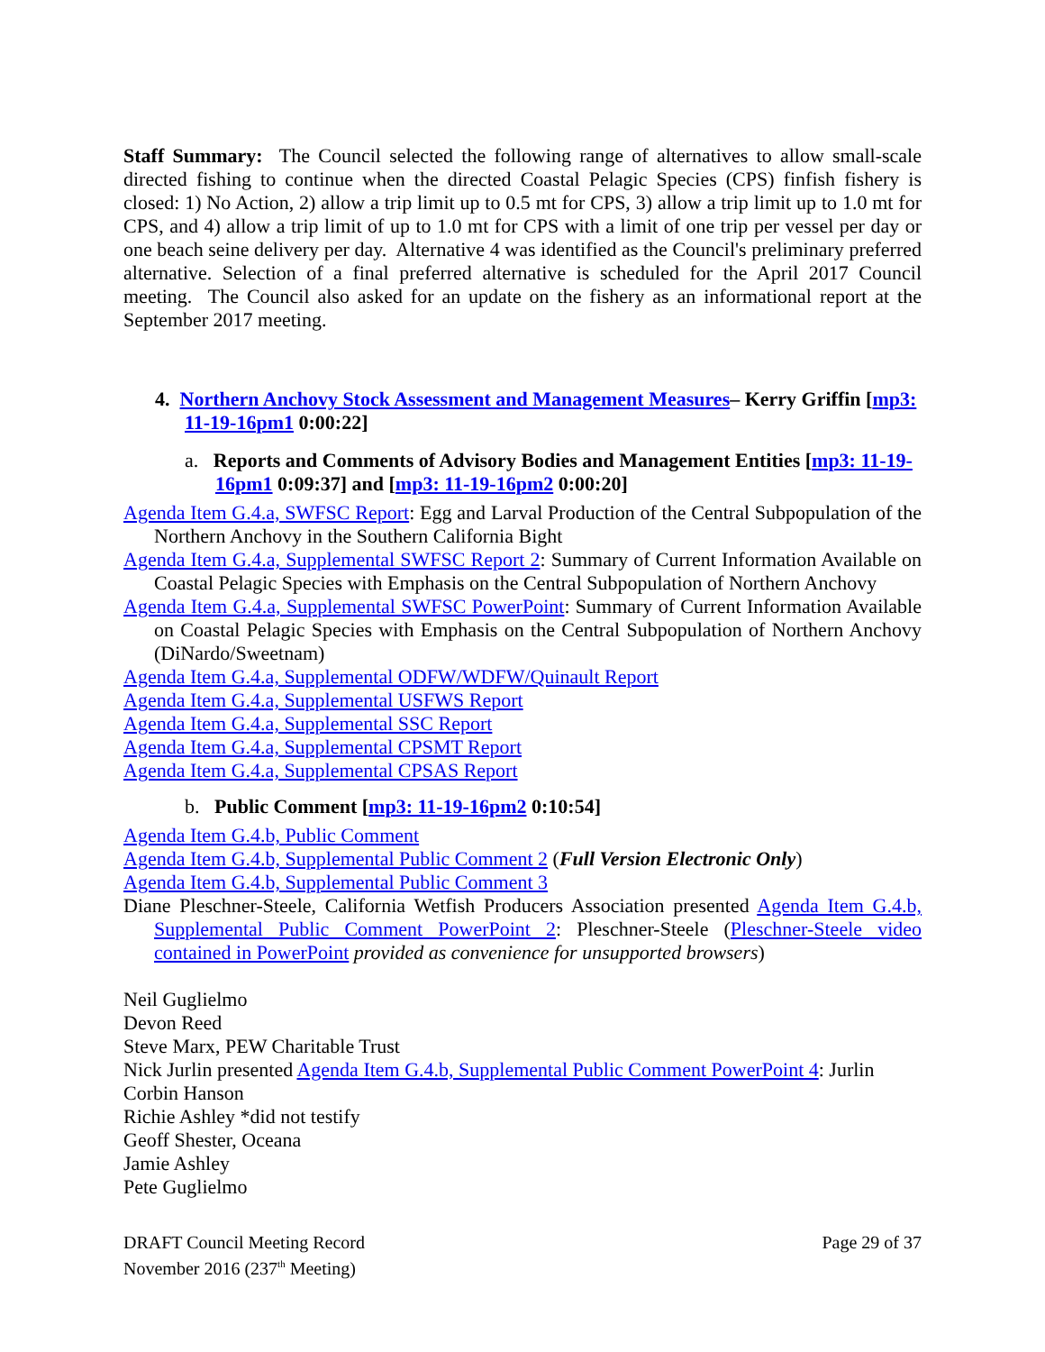Staff Summary: The Council selected the following range of alternatives to allow small-scale directed fishing to continue when the directed Coastal Pelagic Species (CPS) finfish fishery is closed: 1) No Action, 2) allow a trip limit up to 0.5 mt for CPS, 3) allow a trip limit up to 1.0 mt for CPS, and 4) allow a trip limit of up to 1.0 mt for CPS with a limit of one trip per vessel per day or one beach seine delivery per day. Alternative 4 was identified as the Council's preliminary preferred alternative. Selection of a final preferred alternative is scheduled for the April 2017 Council meeting. The Council also asked for an update on the fishery as an informational report at the September 2017 meeting.
4. Northern Anchovy Stock Assessment and Management Measures– Kerry Griffin [mp3: 11-19-16pm1 0:00:22]
a. Reports and Comments of Advisory Bodies and Management Entities [mp3: 11-19-16pm1 0:09:37] and [mp3: 11-19-16pm2 0:00:20]
Agenda Item G.4.a, SWFSC Report: Egg and Larval Production of the Central Subpopulation of the Northern Anchovy in the Southern California Bight
Agenda Item G.4.a, Supplemental SWFSC Report 2: Summary of Current Information Available on Coastal Pelagic Species with Emphasis on the Central Subpopulation of Northern Anchovy
Agenda Item G.4.a, Supplemental SWFSC PowerPoint: Summary of Current Information Available on Coastal Pelagic Species with Emphasis on the Central Subpopulation of Northern Anchovy (DiNardo/Sweetnam)
Agenda Item G.4.a, Supplemental ODFW/WDFW/Quinault Report
Agenda Item G.4.a, Supplemental USFWS Report
Agenda Item G.4.a, Supplemental SSC Report
Agenda Item G.4.a, Supplemental CPSMT Report
Agenda Item G.4.a, Supplemental CPSAS Report
b. Public Comment [mp3: 11-19-16pm2 0:10:54]
Agenda Item G.4.b, Public Comment
Agenda Item G.4.b, Supplemental Public Comment 2 (Full Version Electronic Only)
Agenda Item G.4.b, Supplemental Public Comment 3
Diane Pleschner-Steele, California Wetfish Producers Association presented Agenda Item G.4.b, Supplemental Public Comment PowerPoint 2: Pleschner-Steele (Pleschner-Steele video contained in PowerPoint provided as convenience for unsupported browsers)
Neil Guglielmo
Devon Reed
Steve Marx, PEW Charitable Trust
Nick Jurlin presented Agenda Item G.4.b, Supplemental Public Comment PowerPoint 4: Jurlin
Corbin Hanson
Richie Ashley *did not testify
Geoff Shester, Oceana
Jamie Ashley
Pete Guglielmo
DRAFT Council Meeting Record
November 2016 (237<sup>th</sup> Meeting)
Page 29 of 37